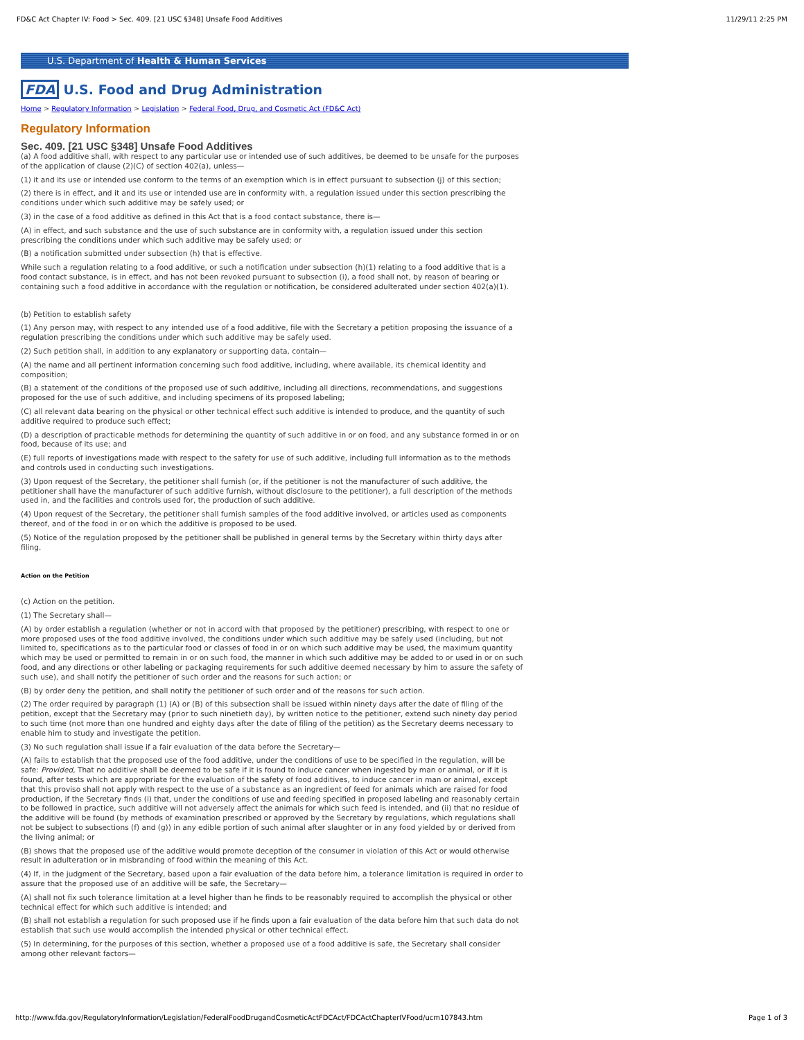FD&C Act Chapter IV: Food > Sec. 409. [21 USC §348] Unsafe Food Additives 11/29/11 2:25 PM
U.S. Department of Health & Human Services
FDA U.S. Food and Drug Administration
Home > Regulatory Information > Legislation > Federal Food, Drug, and Cosmetic Act (FD&C Act)
Regulatory Information
Sec. 409. [21 USC §348] Unsafe Food Additives
(a) A food additive shall, with respect to any particular use or intended use of such additives, be deemed to be unsafe for the purposes of the application of clause (2)(C) of section 402(a), unless—
(1) it and its use or intended use conform to the terms of an exemption which is in effect pursuant to subsection (j) of this section;
(2) there is in effect, and it and its use or intended use are in conformity with, a regulation issued under this section prescribing the conditions under which such additive may be safely used; or
(3) in the case of a food additive as defined in this Act that is a food contact substance, there is—
(A) in effect, and such substance and the use of such substance are in conformity with, a regulation issued under this section prescribing the conditions under which such additive may be safely used; or
(B) a notification submitted under subsection (h) that is effective.
While such a regulation relating to a food additive, or such a notification under subsection (h)(1) relating to a food additive that is a food contact substance, is in effect, and has not been revoked pursuant to subsection (i), a food shall not, by reason of bearing or containing such a food additive in accordance with the regulation or notification, be considered adulterated under section 402(a)(1).
(b) Petition to establish safety
(1) Any person may, with respect to any intended use of a food additive, file with the Secretary a petition proposing the issuance of a regulation prescribing the conditions under which such additive may be safely used.
(2) Such petition shall, in addition to any explanatory or supporting data, contain—
(A) the name and all pertinent information concerning such food additive, including, where available, its chemical identity and composition;
(B) a statement of the conditions of the proposed use of such additive, including all directions, recommendations, and suggestions proposed for the use of such additive, and including specimens of its proposed labeling;
(C) all relevant data bearing on the physical or other technical effect such additive is intended to produce, and the quantity of such additive required to produce such effect;
(D) a description of practicable methods for determining the quantity of such additive in or on food, and any substance formed in or on food, because of its use; and
(E) full reports of investigations made with respect to the safety for use of such additive, including full information as to the methods and controls used in conducting such investigations.
(3) Upon request of the Secretary, the petitioner shall furnish (or, if the petitioner is not the manufacturer of such additive, the petitioner shall have the manufacturer of such additive furnish, without disclosure to the petitioner), a full description of the methods used in, and the facilities and controls used for, the production of such additive.
(4) Upon request of the Secretary, the petitioner shall furnish samples of the food additive involved, or articles used as components thereof, and of the food in or on which the additive is proposed to be used.
(5) Notice of the regulation proposed by the petitioner shall be published in general terms by the Secretary within thirty days after filing.
Action on the Petition
(c) Action on the petition.
(1) The Secretary shall—
(A) by order establish a regulation (whether or not in accord with that proposed by the petitioner) prescribing, with respect to one or more proposed uses of the food additive involved, the conditions under which such additive may be safely used (including, but not limited to, specifications as to the particular food or classes of food in or on which such additive may be used, the maximum quantity which may be used or permitted to remain in or on such food, the manner in which such additive may be added to or used in or on such food, and any directions or other labeling or packaging requirements for such additive deemed necessary by him to assure the safety of such use), and shall notify the petitioner of such order and the reasons for such action; or
(B) by order deny the petition, and shall notify the petitioner of such order and of the reasons for such action.
(2) The order required by paragraph (1) (A) or (B) of this subsection shall be issued within ninety days after the date of filing of the petition, except that the Secretary may (prior to such ninetieth day), by written notice to the petitioner, extend such ninety day period to such time (not more than one hundred and eighty days after the date of filing of the petition) as the Secretary deems necessary to enable him to study and investigate the petition.
(3) No such regulation shall issue if a fair evaluation of the data before the Secretary—
(A) fails to establish that the proposed use of the food additive, under the conditions of use to be specified in the regulation, will be safe: Provided, That no additive shall be deemed to be safe if it is found to induce cancer when ingested by man or animal, or if it is found, after tests which are appropriate for the evaluation of the safety of food additives, to induce cancer in man or animal, except that this proviso shall not apply with respect to the use of a substance as an ingredient of feed for animals which are raised for food production, if the Secretary finds (i) that, under the conditions of use and feeding specified in proposed labeling and reasonably certain to be followed in practice, such additive will not adversely affect the animals for which such feed is intended, and (ii) that no residue of the additive will be found (by methods of examination prescribed or approved by the Secretary by regulations, which regulations shall not be subject to subsections (f) and (g)) in any edible portion of such animal after slaughter or in any food yielded by or derived from the living animal; or
(B) shows that the proposed use of the additive would promote deception of the consumer in violation of this Act or would otherwise result in adulteration or in misbranding of food within the meaning of this Act.
(4) If, in the judgment of the Secretary, based upon a fair evaluation of the data before him, a tolerance limitation is required in order to assure that the proposed use of an additive will be safe, the Secretary—
(A) shall not fix such tolerance limitation at a level higher than he finds to be reasonably required to accomplish the physical or other technical effect for which such additive is intended; and
(B) shall not establish a regulation for such proposed use if he finds upon a fair evaluation of the data before him that such data do not establish that such use would accomplish the intended physical or other technical effect.
(5) In determining, for the purposes of this section, whether a proposed use of a food additive is safe, the Secretary shall consider among other relevant factors—
http://www.fda.gov/RegulatoryInformation/Legislation/FederalFoodDrugandCosmeticActFDCAct/FDCActChapterIVFood/ucm107843.htm Page 1 of 3